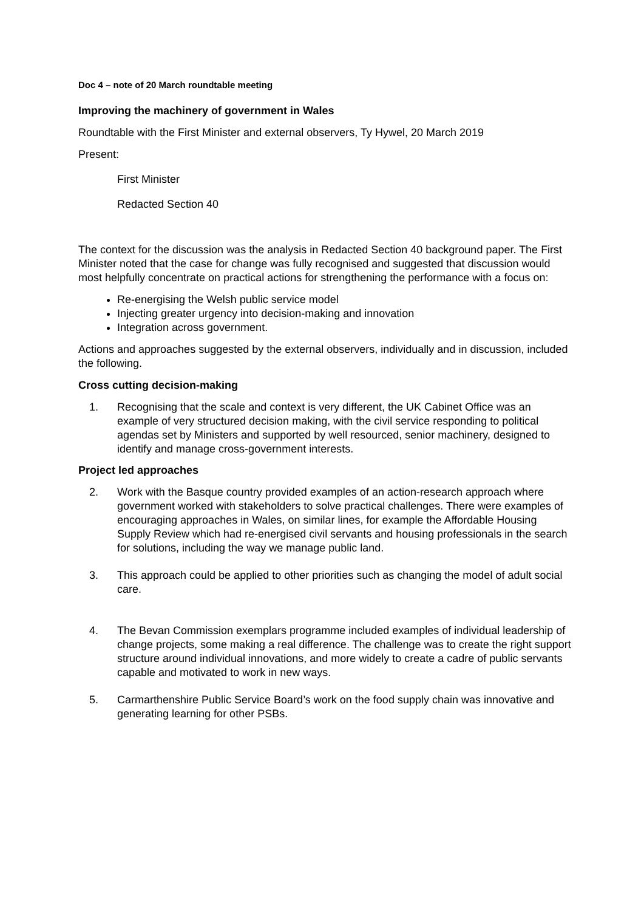Doc 4 – note of 20 March roundtable meeting
Improving the machinery of government in Wales
Roundtable with the First Minister and external observers, Ty Hywel, 20 March 2019
Present:
First Minister
Redacted Section 40
The context for the discussion was the analysis in Redacted Section 40 background paper. The First Minister noted that the case for change was fully recognised and suggested that discussion would most helpfully concentrate on practical actions for strengthening the performance with a focus on:
Re-energising the Welsh public service model
Injecting greater urgency into decision-making and innovation
Integration across government.
Actions and approaches suggested by the external observers, individually and in discussion, included the following.
Cross cutting decision-making
1. Recognising that the scale and context is very different, the UK Cabinet Office was an example of very structured decision making, with the civil service responding to political agendas set by Ministers and supported by well resourced, senior machinery, designed to identify and manage cross-government interests.
Project led approaches
2. Work with the Basque country provided examples of an action-research approach where government worked with stakeholders to solve practical challenges. There were examples of encouraging approaches in Wales, on similar lines, for example the Affordable Housing Supply Review which had re-energised civil servants and housing professionals in the search for solutions, including the way we manage public land.
3. This approach could be applied to other priorities such as changing the model of adult social care.
4. The Bevan Commission exemplars programme included examples of individual leadership of change projects, some making a real difference. The challenge was to create the right support structure around individual innovations, and more widely to create a cadre of public servants capable and motivated to work in new ways.
5. Carmarthenshire Public Service Board’s work on the food supply chain was innovative and generating learning for other PSBs.